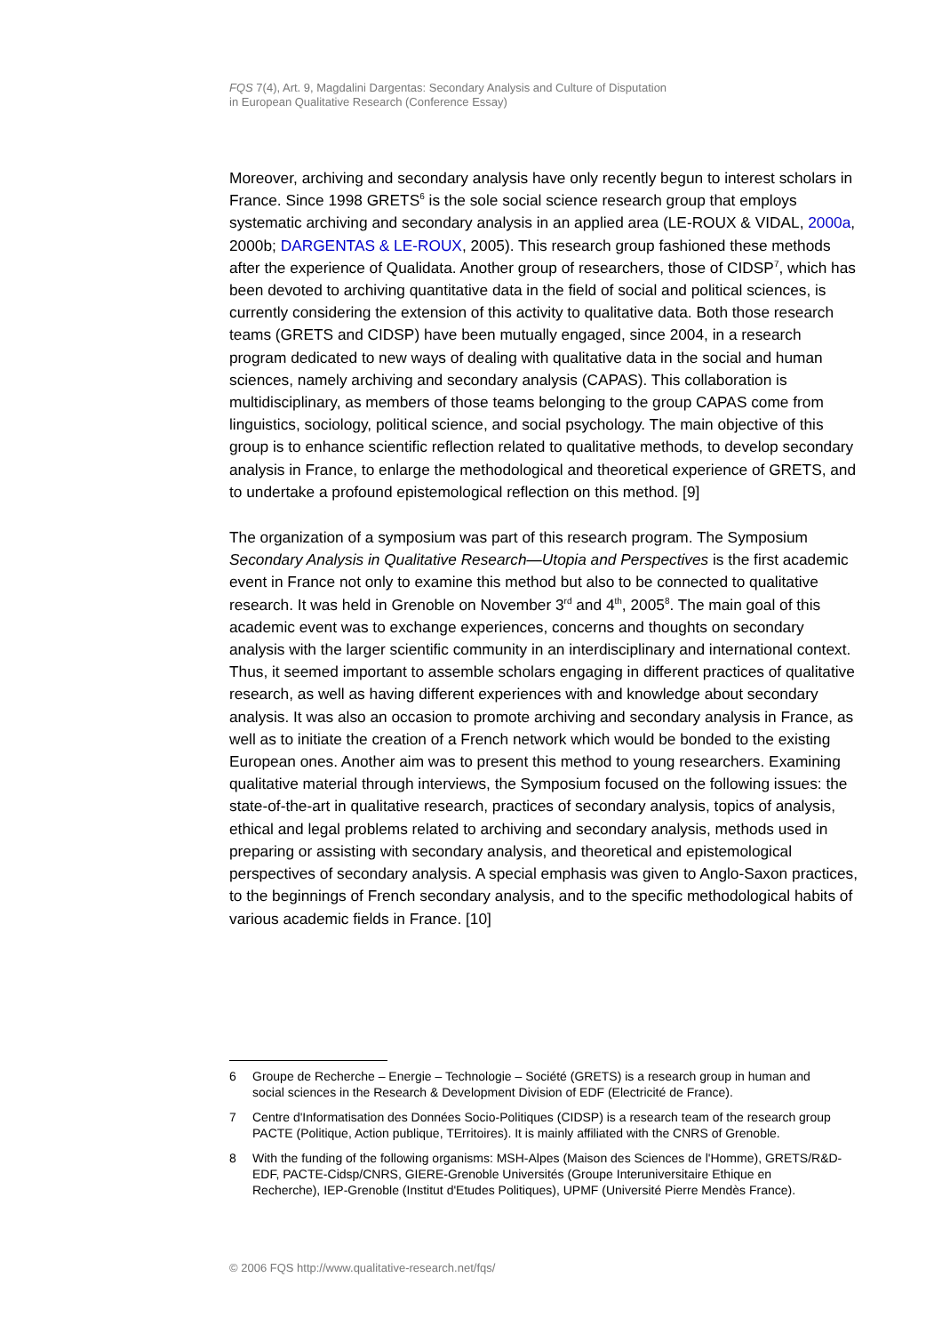FQS 7(4), Art. 9, Magdalini Dargentas: Secondary Analysis and Culture of Disputation
in European Qualitative Research (Conference Essay)
Moreover, archiving and secondary analysis have only recently begun to interest scholars in France. Since 1998 GRETS<sup>6</sup> is the sole social science research group that employs systematic archiving and secondary analysis in an applied area (LE-ROUX & VIDAL, 2000a, 2000b; DARGENTAS & LE-ROUX, 2005). This research group fashioned these methods after the experience of Qualidata. Another group of researchers, those of CIDSP<sup>7</sup>, which has been devoted to archiving quantitative data in the field of social and political sciences, is currently considering the extension of this activity to qualitative data. Both those research teams (GRETS and CIDSP) have been mutually engaged, since 2004, in a research program dedicated to new ways of dealing with qualitative data in the social and human sciences, namely archiving and secondary analysis (CAPAS). This collaboration is multidisciplinary, as members of those teams belonging to the group CAPAS come from linguistics, sociology, political science, and social psychology. The main objective of this group is to enhance scientific reflection related to qualitative methods, to develop secondary analysis in France, to enlarge the methodological and theoretical experience of GRETS, and to undertake a profound epistemological reflection on this method. [9]
The organization of a symposium was part of this research program. The Symposium Secondary Analysis in Qualitative Research—Utopia and Perspectives is the first academic event in France not only to examine this method but also to be connected to qualitative research. It was held in Grenoble on November 3<sup>rd</sup> and 4<sup>th</sup>, 2005<sup>8</sup>. The main goal of this academic event was to exchange experiences, concerns and thoughts on secondary analysis with the larger scientific community in an interdisciplinary and international context. Thus, it seemed important to assemble scholars engaging in different practices of qualitative research, as well as having different experiences with and knowledge about secondary analysis. It was also an occasion to promote archiving and secondary analysis in France, as well as to initiate the creation of a French network which would be bonded to the existing European ones. Another aim was to present this method to young researchers. Examining qualitative material through interviews, the Symposium focused on the following issues: the state-of-the-art in qualitative research, practices of secondary analysis, topics of analysis, ethical and legal problems related to archiving and secondary analysis, methods used in preparing or assisting with secondary analysis, and theoretical and epistemological perspectives of secondary analysis. A special emphasis was given to Anglo-Saxon practices, to the beginnings of French secondary analysis, and to the specific methodological habits of various academic fields in France. [10]
6 Groupe de Recherche – Energie – Technologie – Société (GRETS) is a research group in human and social sciences in the Research & Development Division of EDF (Electricité de France).
7 Centre d'Informatisation des Données Socio-Politiques (CIDSP) is a research team of the research group PACTE (Politique, Action publique, TErritoires). It is mainly affiliated with the CNRS of Grenoble.
8 With the funding of the following organisms: MSH-Alpes (Maison des Sciences de l'Homme), GRETS/R&D-EDF, PACTE-Cidsp/CNRS, GIERE-Grenoble Universités (Groupe Interuniversitaire Ethique en Recherche), IEP-Grenoble (Institut d'Etudes Politiques), UPMF (Université Pierre Mendès France).
© 2006 FQS http://www.qualitative-research.net/fqs/